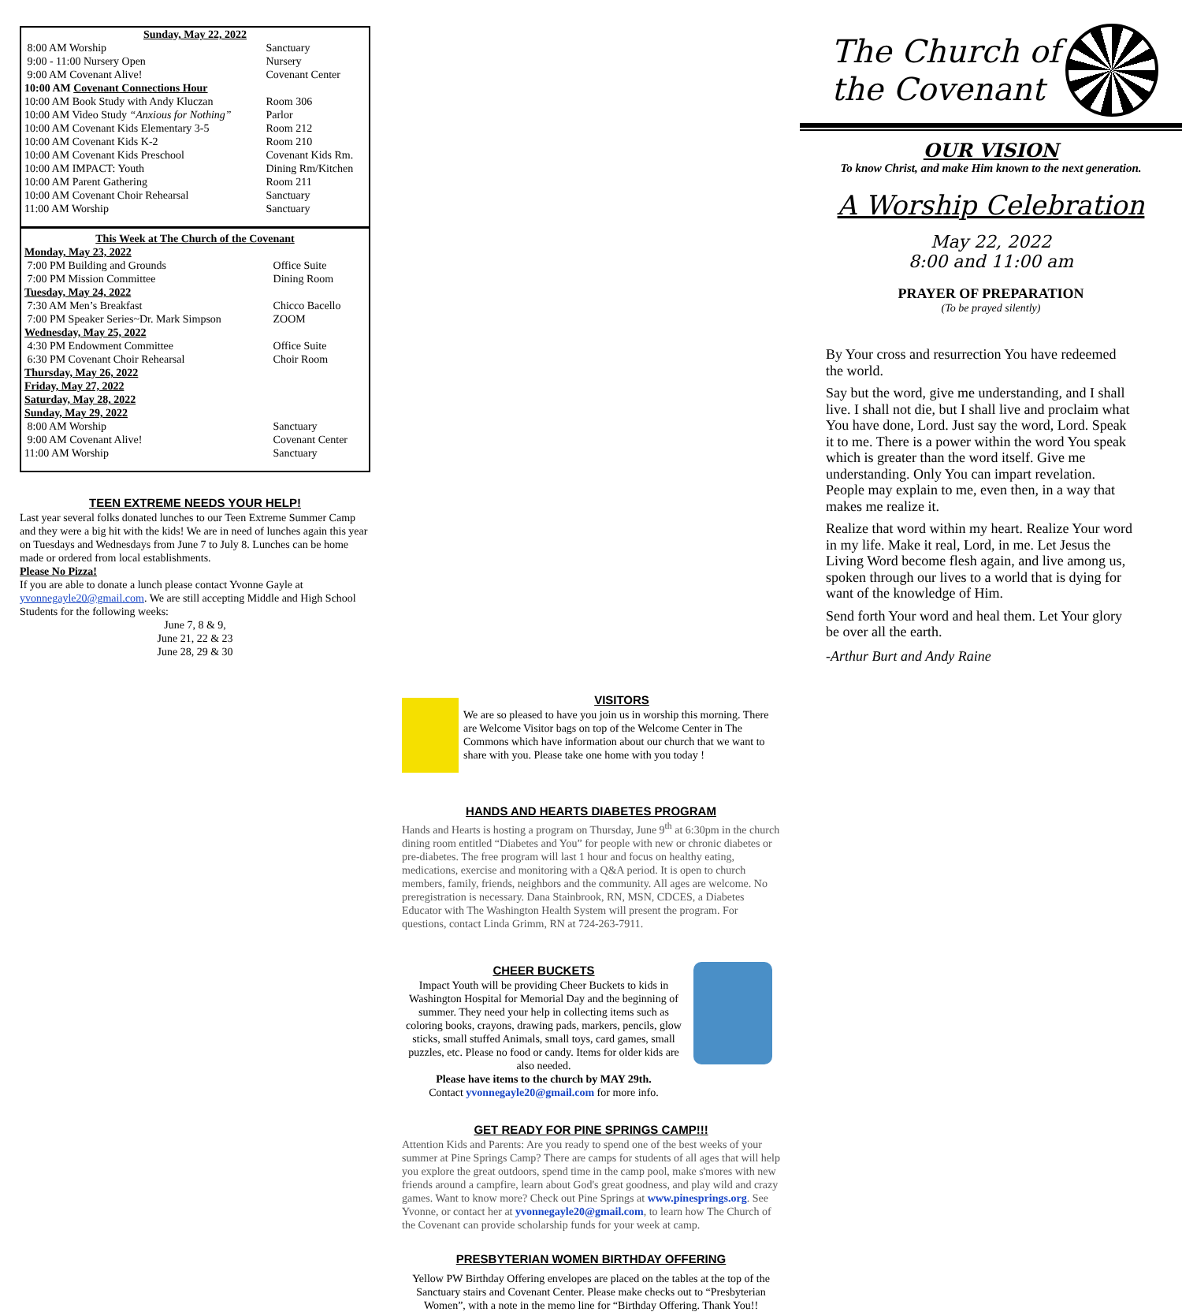| Sunday, May 22, 2022 | |
| 8:00 AM Worship | Sanctuary |
| 9:00 - 11:00 Nursery Open | Nursery |
| 9:00 AM Covenant Alive! | Covenant Center |
| 10:00 AM Covenant Connections Hour | |
| 10:00 AM Book Study with Andy Kluczan | Room 306 |
| 10:00 AM Video Study “Anxious for Nothing” | Parlor |
| 10:00 AM Covenant Kids Elementary 3-5 | Room 212 |
| 10:00 AM Covenant Kids K-2 | Room 210 |
| 10:00 AM Covenant Kids Preschool | Covenant Kids Rm. |
| 10:00 AM IMPACT: Youth | Dining Rm/Kitchen |
| 10:00 AM Parent Gathering | Room 211 |
| 10:00 AM Covenant Choir Rehearsal | Sanctuary |
| 11:00 AM Worship | Sanctuary |
| This Week at The Church of the Covenant | |
| Monday, May 23, 2022 | |
| 7:00 PM Building and Grounds | Office Suite |
| 7:00 PM Mission Committee | Dining Room |
| Tuesday, May 24, 2022 | |
| 7:30 AM Men’s Breakfast | Chicco Bacello |
| 7:00 PM Speaker Series~Dr. Mark Simpson | ZOOM |
| Wednesday, May 25, 2022 | |
| 4:30 PM Endowment Committee | Office Suite |
| 6:30 PM Covenant Choir Rehearsal | Choir Room |
| Thursday, May 26, 2022 | |
| Friday, May 27, 2022 | |
| Saturday, May 28, 2022 | |
| Sunday, May 29, 2022 | |
| 8:00 AM Worship | Sanctuary |
| 9:00 AM Covenant Alive! | Covenant Center |
| 11:00 AM Worship | Sanctuary |
TEEN EXTREME NEEDS YOUR HELP!
Last year several folks donated lunches to our Teen Extreme Summer Camp and they were a big hit with the kids! We are in need of lunches again this year on Tuesdays and Wednesdays from June 7 to July 8. Lunches can be home made or ordered from local establishments.
Please No Pizza!
If you are able to donate a lunch please contact Yvonne Gayle at yvonnegayle20@gmail.com. We are still accepting Middle and High School Students for the following weeks:
June 7, 8 & 9,
June 21, 22 & 23
June 28, 29 & 30
VISITORS
We are so pleased to have you join us in worship this morning. There are Welcome Visitor bags on top of the Welcome Center in The Commons which have information about our church that we want to share with you. Please take one home with you today !
HANDS AND HEARTS DIABETES PROGRAM
Hands and Hearts is hosting a program on Thursday, June 9<sup>th</sup> at 6:30pm in the church dining room entitled “Diabetes and You” for people with new or chronic diabetes or pre-diabetes. The free program will last 1 hour and focus on healthy eating, medications, exercise and monitoring with a Q&A period. It is open to church members, family, friends, neighbors and the community. All ages are welcome. No preregistration is necessary. Dana Stainbrook, RN, MSN, CDCES, a Diabetes Educator with The Washington Health System will present the program. For questions, contact Linda Grimm, RN at 724-263-7911.
CHEER BUCKETS
Impact Youth will be providing Cheer Buckets to kids in Washington Hospital for Memorial Day and the beginning of summer. They need your help in collecting items such as coloring books, crayons, drawing pads, markers, pencils, glow sticks, small stuffed Animals, small toys, card games, small puzzles, etc. Please no food or candy. Items for older kids are also needed.
Please have items to the church by MAY 29th.
Contact yvonnegayle20@gmail.com for more info.
GET READY FOR PINE SPRINGS CAMP!!!
Attention Kids and Parents: Are you ready to spend one of the best weeks of your summer at Pine Springs Camp? There are camps for students of all ages that will help you explore the great outdoors, spend time in the camp pool, make s'mores with new friends around a campfire, learn about God's great goodness, and play wild and crazy games. Want to know more? Check out Pine Springs at www.pinesprings.org. See Yvonne, or contact her at yvonnegayle20@gmail.com, to learn how The Church of the Covenant can provide scholarship funds for your week at camp.
PRESBYTERIAN WOMEN BIRTHDAY OFFERING
Yellow PW Birthday Offering envelopes are placed on the tables at the top of the Sanctuary stairs and Covenant Center. Please make checks out to “Presbyterian Women”, with a note in the memo line for “Birthday Offering. Thank You!!
The Church of
the Covenant
OUR VISION
To know Christ, and make Him known to the next generation.
A Worship Celebration
May 22, 2022
8:00 and 11:00 am
PRAYER OF PREPARATION
(To be prayed silently)
By Your cross and resurrection You have redeemed the world.
Say but the word, give me understanding, and I shall live. I shall not die, but I shall live and proclaim what You have done, Lord. Just say the word, Lord. Speak it to me. There is a power within the word You speak which is greater than the word itself. Give me understanding. Only You can impart revelation. People may explain to me, even then, in a way that makes me realize it.
Realize that word within my heart. Realize Your word in my life. Make it real, Lord, in me. Let Jesus the Living Word become flesh again, and live among us, spoken through our lives to a world that is dying for want of the knowledge of Him.
Send forth Your word and heal them. Let Your glory be over all the earth.
-Arthur Burt and Andy Raine